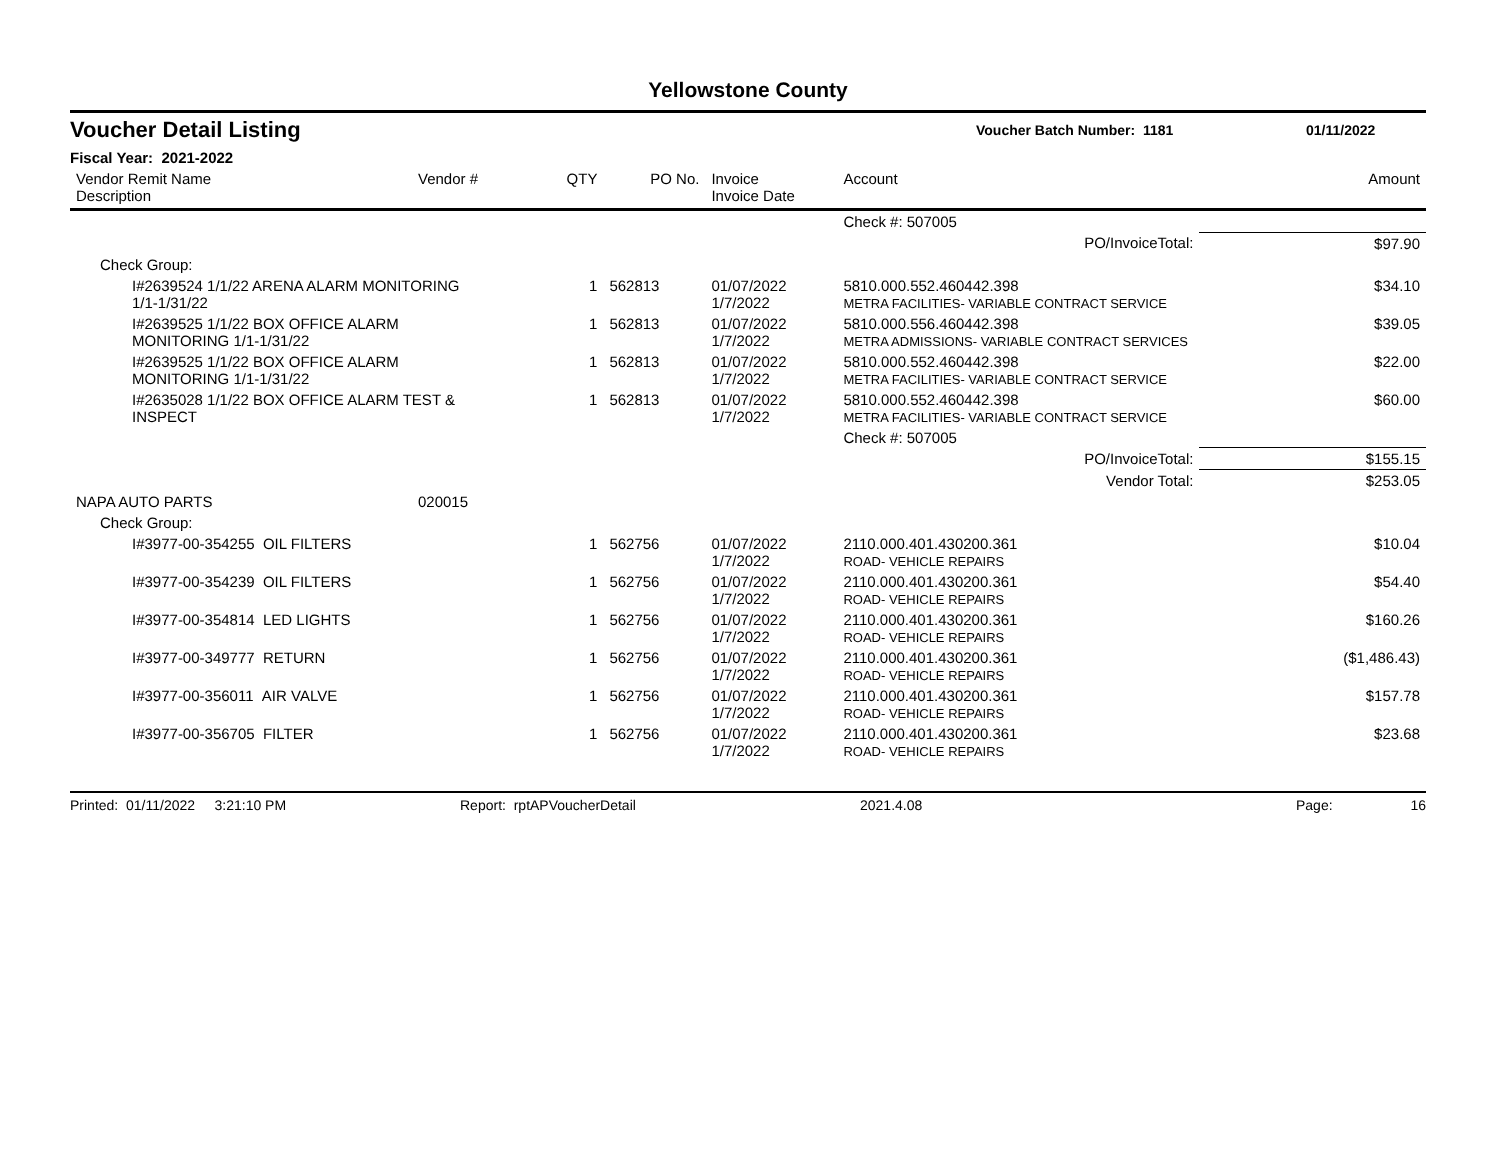Yellowstone County
Voucher Detail Listing Voucher Batch Number: 1181 01/11/2022
Fiscal Year: 2021-2022
| Vendor Remit Name Description | Vendor # | QTY | PO No. | Invoice Invoice Date | Account | Amount |
| --- | --- | --- | --- | --- | --- | --- |
| | | | | | Check #: 507005 | |
| PO/InvoiceTotal: | | | | | | $97.90 |
| Check Group: | | | | | | |
| I#2639524 1/1/22 ARENA ALARM MONITORING 1/1-1/31/22 | | 1 | 562813 | 01/07/2022 1/7/2022 | 5810.000.552.460442.398 METRA FACILITIES- VARIABLE CONTRACT SERVICE | $34.10 |
| I#2639525 1/1/22 BOX OFFICE ALARM MONITORING 1/1-1/31/22 | | 1 | 562813 | 01/07/2022 1/7/2022 | 5810.000.556.460442.398 METRA ADMISSIONS- VARIABLE CONTRACT SERVICES | $39.05 |
| I#2639525 1/1/22 BOX OFFICE ALARM MONITORING 1/1-1/31/22 | | 1 | 562813 | 01/07/2022 1/7/2022 | 5810.000.552.460442.398 METRA FACILITIES- VARIABLE CONTRACT SERVICE | $22.00 |
| I#2635028 1/1/22 BOX OFFICE ALARM TEST & INSPECT | | 1 | 562813 | 01/07/2022 1/7/2022 | 5810.000.552.460442.398 METRA FACILITIES- VARIABLE CONTRACT SERVICE | $60.00 |
| | | | | | Check #: 507005 | |
| PO/InvoiceTotal: | | | | | | $155.15 |
| Vendor Total: | | | | | | $253.05 |
| NAPA AUTO PARTS | 020015 | | | | | |
| Check Group: | | | | | | |
| I#3977-00-354255 OIL FILTERS | | 1 | 562756 | 01/07/2022 1/7/2022 | 2110.000.401.430200.361 ROAD- VEHICLE REPAIRS | $10.04 |
| I#3977-00-354239 OIL FILTERS | | 1 | 562756 | 01/07/2022 1/7/2022 | 2110.000.401.430200.361 ROAD- VEHICLE REPAIRS | $54.40 |
| I#3977-00-354814 LED LIGHTS | | 1 | 562756 | 01/07/2022 1/7/2022 | 2110.000.401.430200.361 ROAD- VEHICLE REPAIRS | $160.26 |
| I#3977-00-349777 RETURN | | 1 | 562756 | 01/07/2022 1/7/2022 | 2110.000.401.430200.361 ROAD- VEHICLE REPAIRS | ($1,486.43) |
| I#3977-00-356011 AIR VALVE | | 1 | 562756 | 01/07/2022 1/7/2022 | 2110.000.401.430200.361 ROAD- VEHICLE REPAIRS | $157.78 |
| I#3977-00-356705 FILTER | | 1 | 562756 | 01/07/2022 1/7/2022 | 2110.000.401.430200.361 ROAD- VEHICLE REPAIRS | $23.68 |
Printed: 01/11/2022 3:21:10 PM Report: rptAPVoucherDetail 2021.4.08 Page: 16